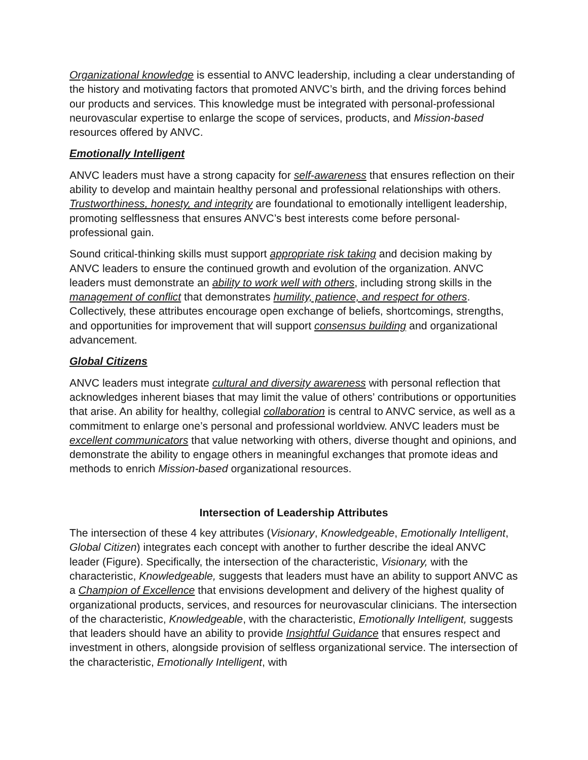Organizational knowledge is essential to ANVC leadership, including a clear understanding of the history and motivating factors that promoted ANVC’s birth, and the driving forces behind our products and services. This knowledge must be integrated with personal-professional neurovascular expertise to enlarge the scope of services, products, and Mission-based resources offered by ANVC.
Emotionally Intelligent
ANVC leaders must have a strong capacity for self-awareness that ensures reflection on their ability to develop and maintain healthy personal and professional relationships with others. Trustworthiness, honesty, and integrity are foundational to emotionally intelligent leadership, promoting selflessness that ensures ANVC’s best interests come before personal-professional gain.
Sound critical-thinking skills must support appropriate risk taking and decision making by ANVC leaders to ensure the continued growth and evolution of the organization. ANVC leaders must demonstrate an ability to work well with others, including strong skills in the management of conflict that demonstrates humility, patience, and respect for others. Collectively, these attributes encourage open exchange of beliefs, shortcomings, strengths, and opportunities for improvement that will support consensus building and organizational advancement.
Global Citizens
ANVC leaders must integrate cultural and diversity awareness with personal reflection that acknowledges inherent biases that may limit the value of others’ contributions or opportunities that arise. An ability for healthy, collegial collaboration is central to ANVC service, as well as a commitment to enlarge one’s personal and professional worldview. ANVC leaders must be excellent communicators that value networking with others, diverse thought and opinions, and demonstrate the ability to engage others in meaningful exchanges that promote ideas and methods to enrich Mission-based organizational resources.
Intersection of Leadership Attributes
The intersection of these 4 key attributes (Visionary, Knowledgeable, Emotionally Intelligent, Global Citizen) integrates each concept with another to further describe the ideal ANVC leader (Figure). Specifically, the intersection of the characteristic, Visionary, with the characteristic, Knowledgeable, suggests that leaders must have an ability to support ANVC as a Champion of Excellence that envisions development and delivery of the highest quality of organizational products, services, and resources for neurovascular clinicians. The intersection of the characteristic, Knowledgeable, with the characteristic, Emotionally Intelligent, suggests that leaders should have an ability to provide Insightful Guidance that ensures respect and investment in others, alongside provision of selfless organizational service. The intersection of the characteristic, Emotionally Intelligent, with